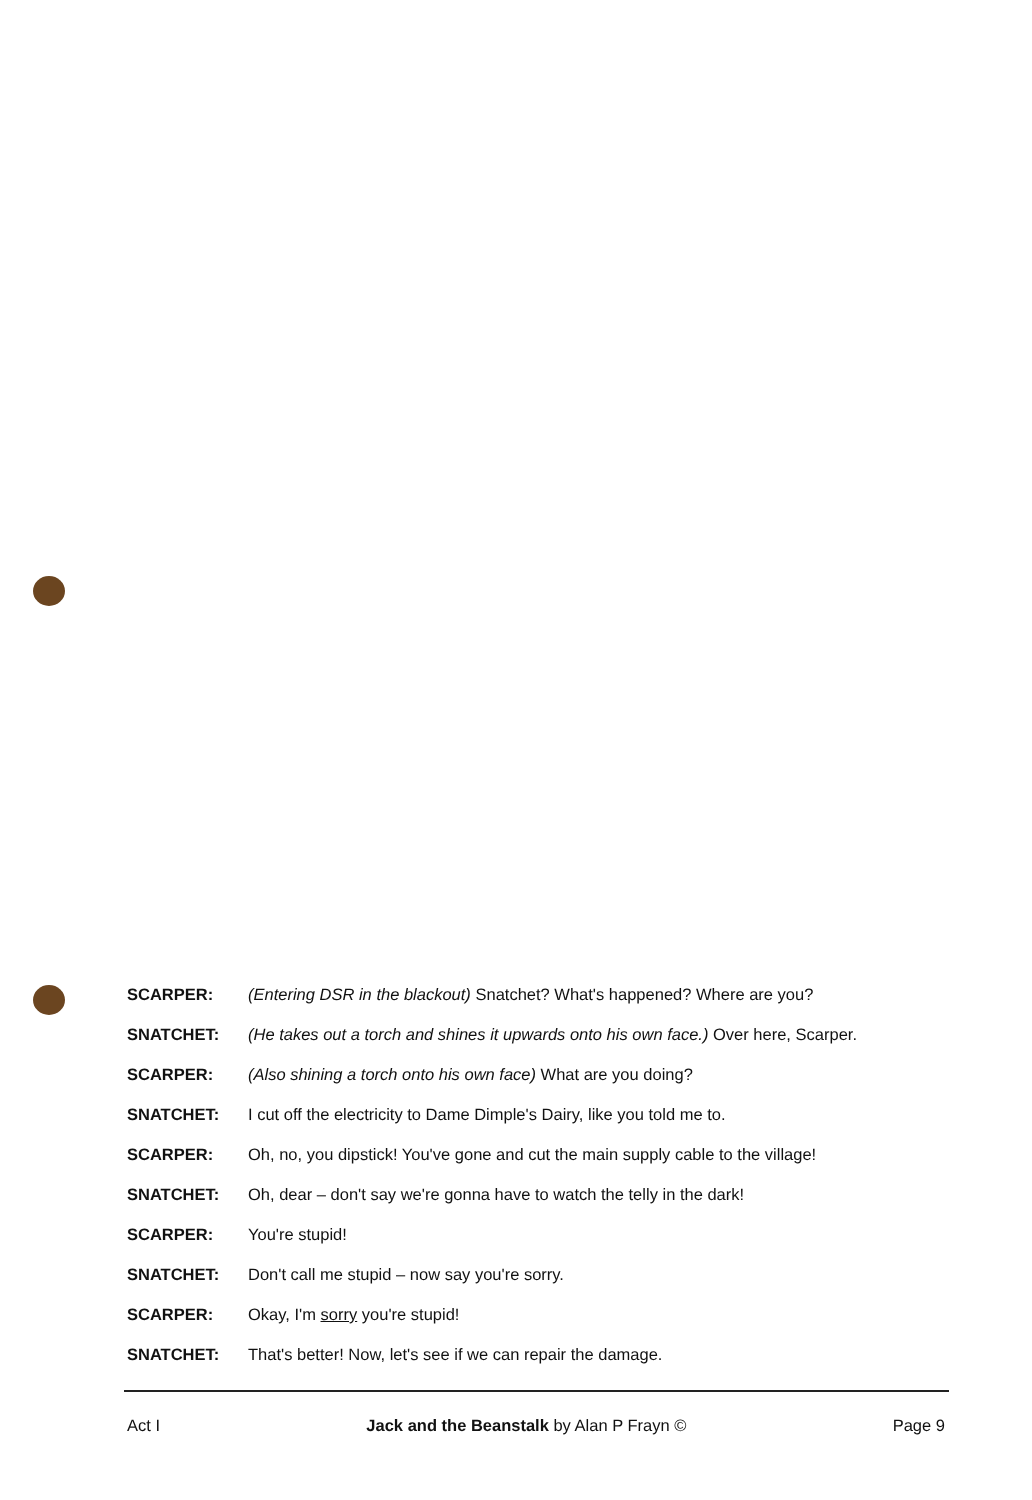SCARPER: (Entering DSR in the blackout) Snatchet? What's happened? Where are you?
SNATCHET: (He takes out a torch and shines it upwards onto his own face.) Over here, Scarper.
SCARPER: (Also shining a torch onto his own face) What are you doing?
SNATCHET: I cut off the electricity to Dame Dimple's Dairy, like you told me to.
SCARPER: Oh, no, you dipstick! You've gone and cut the main supply cable to the village!
SNATCHET: Oh, dear – don't say we're gonna have to watch the telly in the dark!
SCARPER: You're stupid!
SNATCHET: Don't call me stupid – now say you're sorry.
SCARPER: Okay, I'm sorry you're stupid!
SNATCHET: That's better! Now, let's see if we can repair the damage.
Act I Jack and the Beanstalk by Alan P Frayn © Page 9